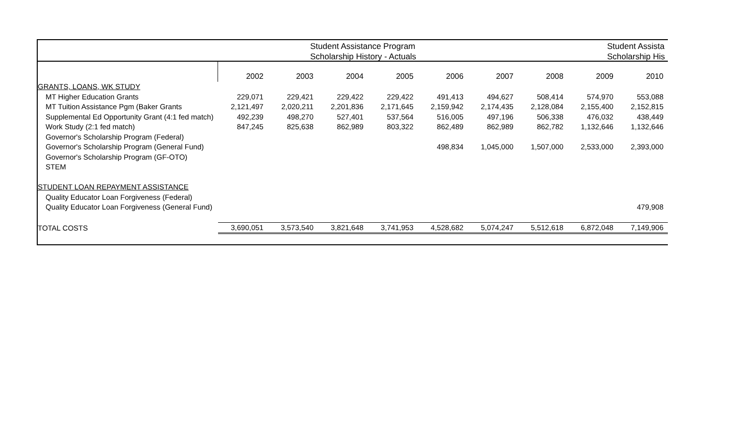Student Assistance Program
Scholarship History - Actuals
Student Assista
Scholarship His
| | 2002 | 2003 | 2004 | 2005 | 2006 | 2007 | 2008 | 2009 | 2010 |
| GRANTS, LOANS, WK STUDY | | | | | | | | | |
| MT Higher Education Grants | 229,071 | 229,421 | 229,422 | 229,422 | 491,413 | 494,627 | 508,414 | 574,970 | 553,088 |
| MT Tuition Assistance Pgm (Baker Grants | 2,121,497 | 2,020,211 | 2,201,836 | 2,171,645 | 2,159,942 | 2,174,435 | 2,128,084 | 2,155,400 | 2,152,815 |
| Supplemental Ed Opportunity Grant (4:1 fed match) | 492,239 | 498,270 | 527,401 | 537,564 | 516,005 | 497,196 | 506,338 | 476,032 | 438,449 |
| Work Study (2:1 fed match) | 847,245 | 825,638 | 862,989 | 803,322 | 862,489 | 862,989 | 862,782 | 1,132,646 | 1,132,646 |
| Governor's Scholarship Program (Federal) | | | | | | | | | |
| Governor's Scholarship Program (General Fund) | | | | | 498,834 | 1,045,000 | 1,507,000 | 2,533,000 | 2,393,000 |
| Governor's Scholarship Program (GF-OTO) | | | | | | | | | |
| STEM | | | | | | | | | |
| STUDENT LOAN REPAYMENT ASSISTANCE | | | | | | | | | |
| Quality Educator Loan Forgiveness (Federal) | | | | | | | | | |
| Quality Educator Loan Forgiveness (General Fund) | | | | | | | | | 479,908 |
| TOTAL COSTS | 3,690,051 | 3,573,540 | 3,821,648 | 3,741,953 | 4,528,682 | 5,074,247 | 5,512,618 | 6,872,048 | 7,149,906 |